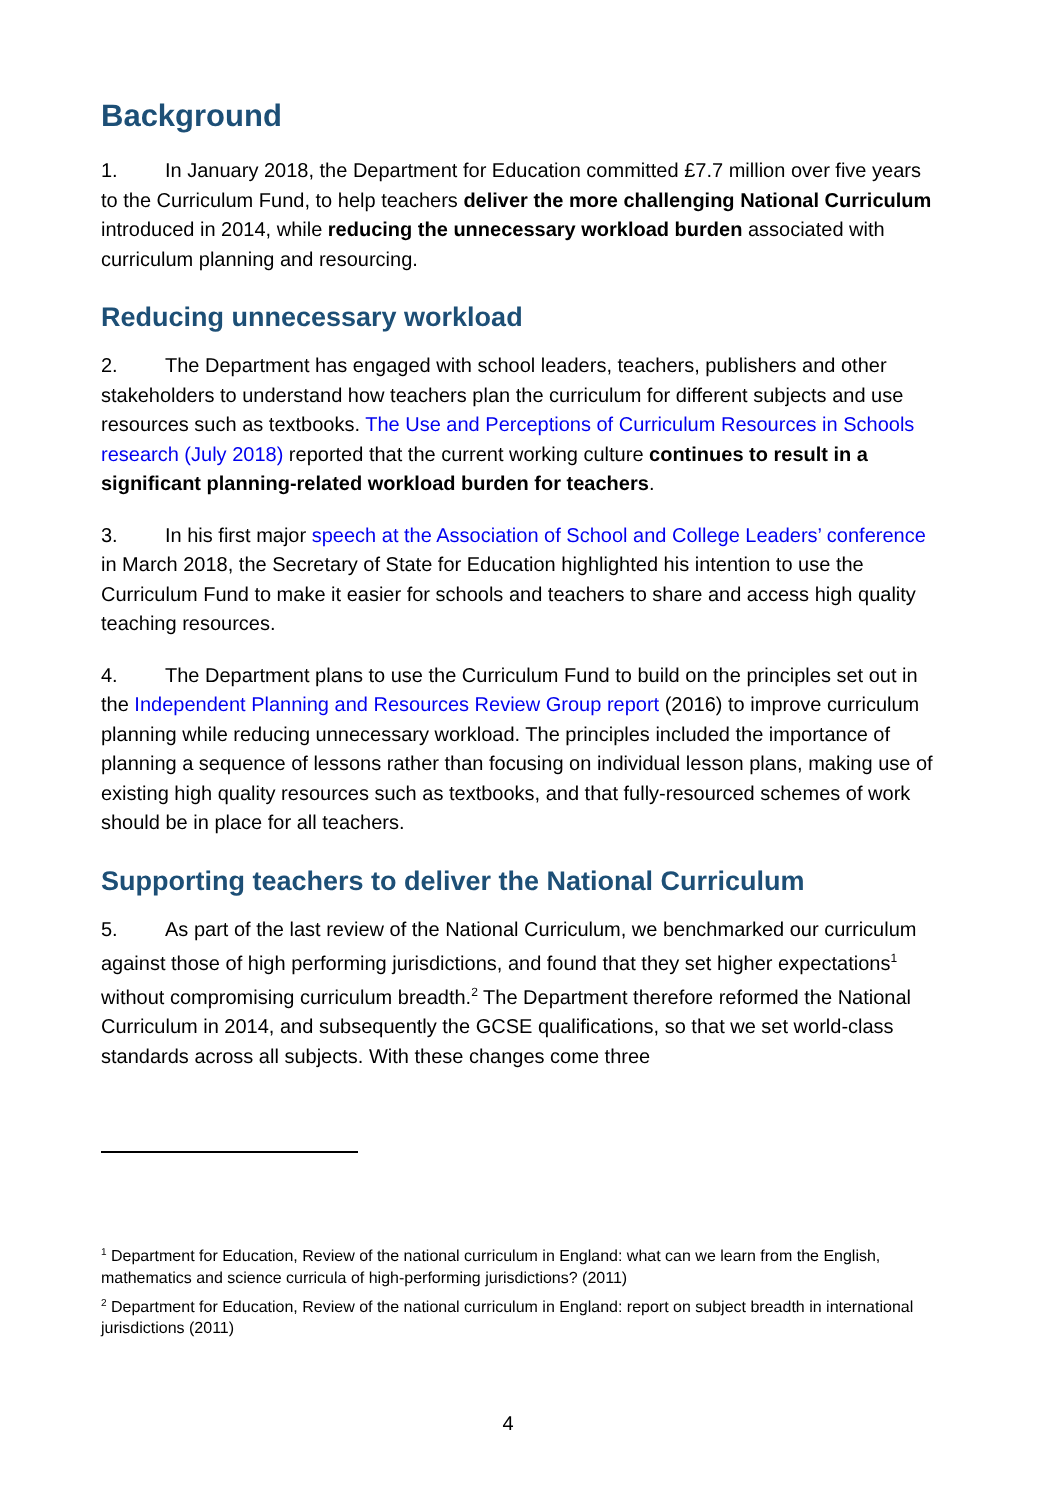Background
1. In January 2018, the Department for Education committed £7.7 million over five years to the Curriculum Fund, to help teachers deliver the more challenging National Curriculum introduced in 2014, while reducing the unnecessary workload burden associated with curriculum planning and resourcing.
Reducing unnecessary workload
2. The Department has engaged with school leaders, teachers, publishers and other stakeholders to understand how teachers plan the curriculum for different subjects and use resources such as textbooks. The Use and Perceptions of Curriculum Resources in Schools research (July 2018) reported that the current working culture continues to result in a significant planning-related workload burden for teachers.
3. In his first major speech at the Association of School and College Leaders’ conference in March 2018, the Secretary of State for Education highlighted his intention to use the Curriculum Fund to make it easier for schools and teachers to share and access high quality teaching resources.
4. The Department plans to use the Curriculum Fund to build on the principles set out in the Independent Planning and Resources Review Group report (2016) to improve curriculum planning while reducing unnecessary workload. The principles included the importance of planning a sequence of lessons rather than focusing on individual lesson plans, making use of existing high quality resources such as textbooks, and that fully-resourced schemes of work should be in place for all teachers.
Supporting teachers to deliver the National Curriculum
5. As part of the last review of the National Curriculum, we benchmarked our curriculum against those of high performing jurisdictions, and found that they set higher expectations<sup>1</sup> without compromising curriculum breadth.<sup>2</sup> The Department therefore reformed the National Curriculum in 2014, and subsequently the GCSE qualifications, so that we set world-class standards across all subjects. With these changes come three
<sup>1</sup> Department for Education, Review of the national curriculum in England: what can we learn from the English, mathematics and science curricula of high-performing jurisdictions? (2011)
<sup>2</sup> Department for Education, Review of the national curriculum in England: report on subject breadth in international jurisdictions (2011)
4